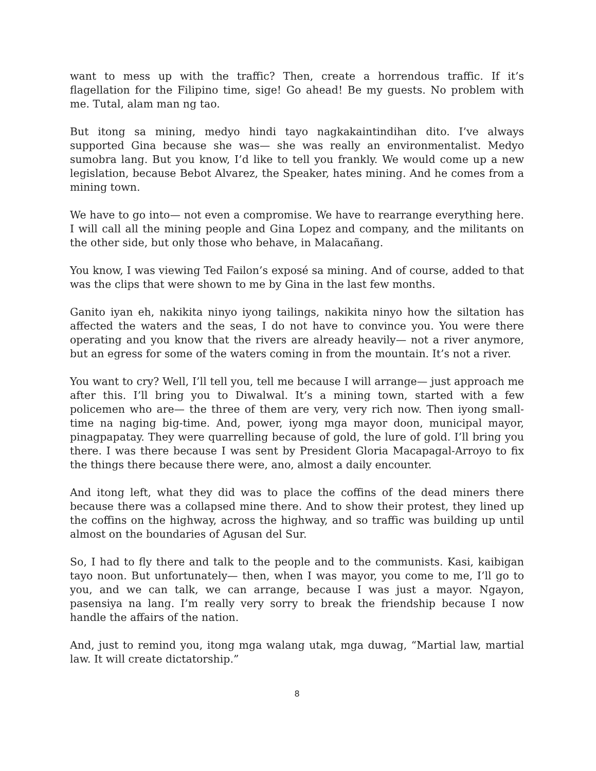want to mess up with the traffic? Then, create a horrendous traffic. If it’s flagellation for the Filipino time, sige! Go ahead! Be my guests. No problem with me. Tutal, alam man ng tao.
But itong sa mining, medyo hindi tayo nagkakaintindihan dito. I’ve always supported Gina because she was— she was really an environmentalist. Medyo sumobra lang. But you know, I’d like to tell you frankly. We would come up a new legislation, because Bebot Alvarez, the Speaker, hates mining. And he comes from a mining town.
We have to go into— not even a compromise. We have to rearrange everything here. I will call all the mining people and Gina Lopez and company, and the militants on the other side, but only those who behave, in Malacañang.
You know, I was viewing Ted Failon’s exposé sa mining. And of course, added to that was the clips that were shown to me by Gina in the last few months.
Ganito iyan eh, nakikita ninyo iyong tailings, nakikita ninyo how the siltation has affected the waters and the seas, I do not have to convince you. You were there operating and you know that the rivers are already heavily— not a river anymore, but an egress for some of the waters coming in from the mountain. It’s not a river.
You want to cry? Well, I’ll tell you, tell me because I will arrange— just approach me after this. I’ll bring you to Diwalwal. It’s a mining town, started with a few policemen who are— the three of them are very, very rich now. Then iyong small-time na naging big-time. And, power, iyong mga mayor doon, municipal mayor, pinagpapatay. They were quarrelling because of gold, the lure of gold. I’ll bring you there. I was there because I was sent by President Gloria Macapagal-Arroyo to fix the things there because there were, ano, almost a daily encounter.
And itong left, what they did was to place the coffins of the dead miners there because there was a collapsed mine there. And to show their protest, they lined up the coffins on the highway, across the highway, and so traffic was building up until almost on the boundaries of Agusan del Sur.
So, I had to fly there and talk to the people and to the communists. Kasi, kaibigan tayo noon. But unfortunately— then, when I was mayor, you come to me, I’ll go to you, and we can talk, we can arrange, because I was just a mayor. Ngayon, pasensiya na lang. I’m really very sorry to break the friendship because I now handle the affairs of the nation.
And, just to remind you, itong mga walang utak, mga duwag, “Martial law, martial law. It will create dictatorship.”
8